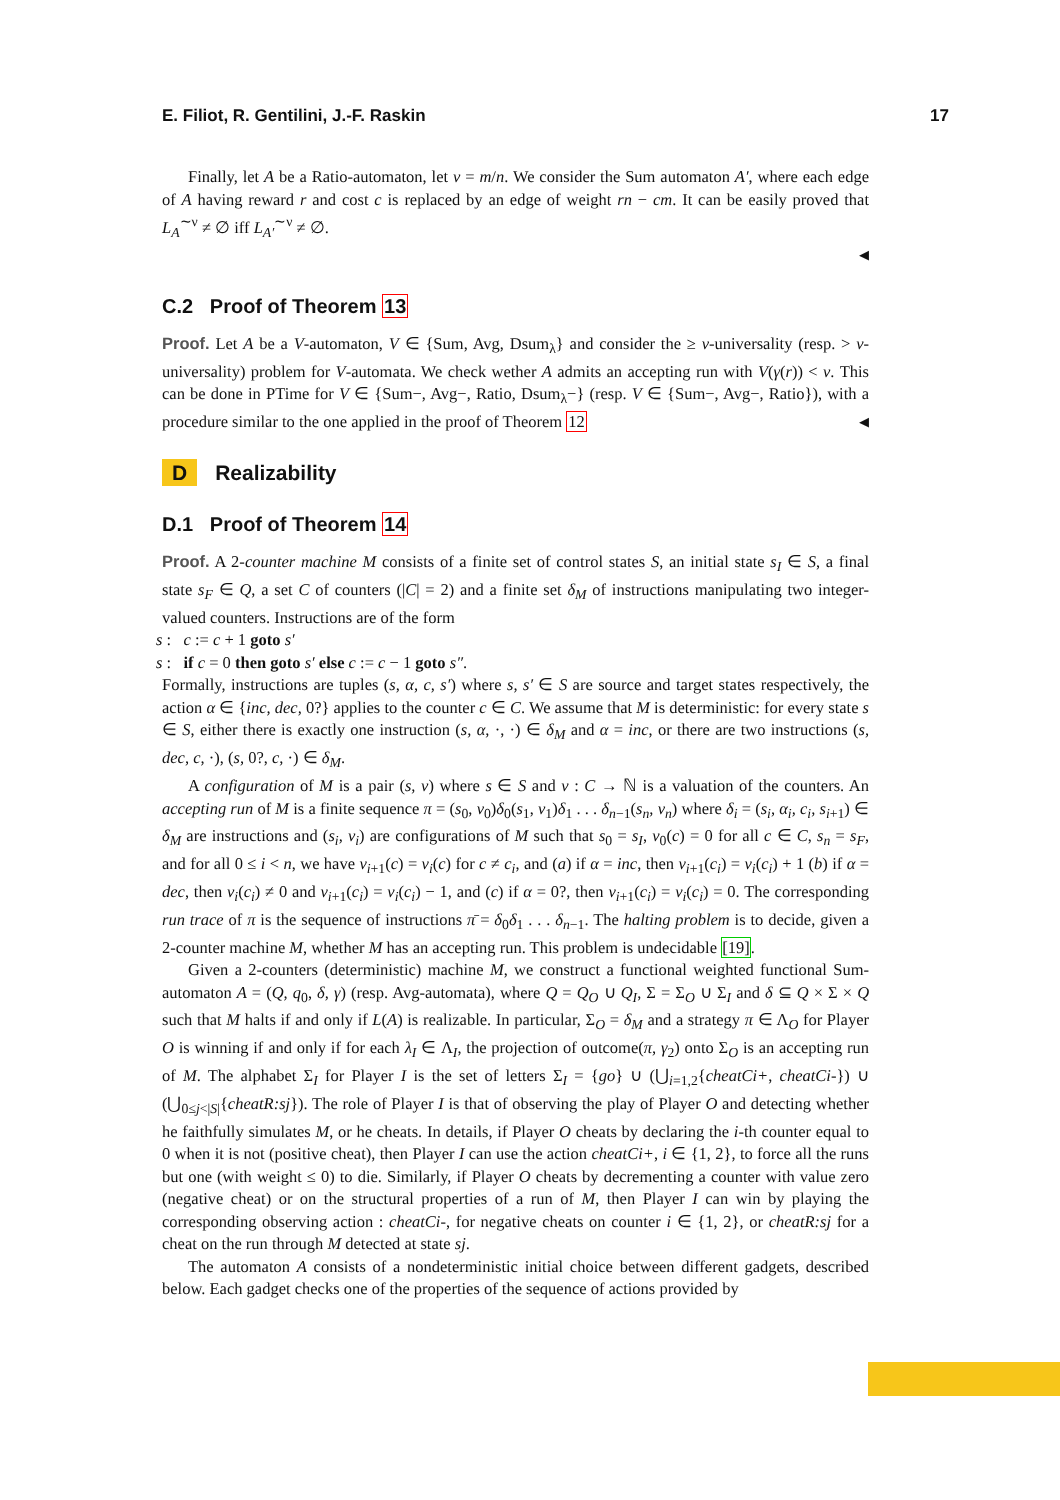E. Filiot, R. Gentilini, J.-F. Raskin 17
Finally, let A be a Ratio-automaton, let ν = m/n. We consider the Sum automaton A′, where each edge of A having reward r and cost c is replaced by an edge of weight rn − cm. It can be easily proved that L<sub>A</sub><sup>∼ν</sup> ≠ ∅ iff L<sub>A′</sub><sup>∼ν</sup> ≠ ∅.
◀
C.2 Proof of Theorem 13
Proof. Let A be a V-automaton, V ∈ {Sum, Avg, Dsum<sub>λ</sub>} and consider the ≥ ν-universality (resp. > ν-universality) problem for V-automata. We check wether A admits an accepting run with V(γ(r)) < ν. This can be done in PTime for V ∈ {Sum−, Avg−, Ratio, Dsum<sub>λ</sub>−} (resp. V ∈ {Sum−, Avg−, Ratio}), with a procedure similar to the one applied in the proof of Theorem 12 ◀
D Realizability
D.1 Proof of Theorem 14
Proof. A 2-counter machine M consists of a finite set of control states S, an initial state s<sub>I</sub> ∈ S, a final state s<sub>F</sub> ∈ Q, a set C of counters (|C| = 2) and a finite set δ<sub>M</sub> of instructions manipulating two integer-valued counters. Instructions are of the form
s : c := c + 1 goto s′
s : if c = 0 then goto s′ else c := c − 1 goto s″.
Formally, instructions are tuples (s, α, c, s′) where s, s′ ∈ S are source and target states respectively, the action α ∈ {inc, dec, 0?} applies to the counter c ∈ C. We assume that M is deterministic: for every state s ∈ S, either there is exactly one instruction (s, α, ·, ·) ∈ δ<sub>M</sub> and α = inc, or there are two instructions (s, dec, c, ·), (s, 0?, c, ·) ∈ δ<sub>M</sub>.
A configuration of M is a pair (s, v) where s ∈ S and v : C → ℕ is a valuation of the counters. An accepting run of M is a finite sequence π = (s<sub>0</sub>, v<sub>0</sub>)δ<sub>0</sub>(s<sub>1</sub>, v<sub>1</sub>)δ<sub>1</sub> . . . δ<sub>n−1</sub>(s<sub>n</sub>, v<sub>n</sub>) where δ<sub>i</sub> = (s<sub>i</sub>, α<sub>i</sub>, c<sub>i</sub>, s<sub>i+1</sub>) ∈ δ<sub>M</sub> are instructions and (s<sub>i</sub>, v<sub>i</sub>) are configurations of M such that s<sub>0</sub> = s<sub>I</sub>, v<sub>0</sub>(c) = 0 for all c ∈ C, s<sub>n</sub> = s<sub>F</sub>, and for all 0 ≤ i < n, we have v<sub>i+1</sub>(c) = v<sub>i</sub>(c) for c ≠ c<sub>i</sub>, and (a) if α = inc, then v<sub>i+1</sub>(c<sub>i</sub>) = v<sub>i</sub>(c<sub>i</sub>) + 1 (b) if α = dec, then v<sub>i</sub>(c<sub>i</sub>) ≠ 0 and v<sub>i+1</sub>(c<sub>i</sub>) = v<sub>i</sub>(c<sub>i</sub>) − 1, and (c) if α = 0?, then v<sub>i+1</sub>(c<sub>i</sub>) = v<sub>i</sub>(c<sub>i</sub>) = 0. The corresponding run trace of π is the sequence of instructions π̄ = δ<sub>0</sub>δ<sub>1</sub> . . . δ<sub>n−1</sub>. The halting problem is to decide, given a 2-counter machine M, whether M has an accepting run. This problem is undecidable [19].
Given a 2-counters (deterministic) machine M, we construct a functional weighted functional Sum-automaton A = (Q, q<sub>0</sub>, δ, γ) (resp. Avg-automata), where Q = Q<sub>O</sub> ∪ Q<sub>I</sub>, Σ = Σ<sub>O</sub> ∪ Σ<sub>I</sub> and δ ⊆ Q × Σ × Q such that M halts if and only if L(A) is realizable. In particular, Σ<sub>O</sub> = δ<sub>M</sub> and a strategy π ∈ Λ<sub>O</sub> for Player O is winning if and only if for each λ<sub>I</sub> ∈ Λ<sub>I</sub>, the projection of outcome(π, γ<sub>2</sub>) onto Σ<sub>O</sub> is an accepting run of M. The alphabet Σ<sub>I</sub> for Player I is the set of letters Σ<sub>I</sub> = {go} ∪ (⋃<sub>i=1,2</sub>{cheatCi+, cheatCi-}) ∪ (⋃<sub>0≤j<|S|</sub>{cheatR:sj}). The role of Player I is that of observing the play of Player O and detecting whether he faithfully simulates M, or he cheats. In details, if Player O cheats by declaring the i-th counter equal to 0 when it is not (positive cheat), then Player I can use the action cheatCi+, i ∈ {1, 2}, to force all the runs but one (with weight ≤ 0) to die. Similarly, if Player O cheats by decrementing a counter with value zero (negative cheat) or on the structural properties of a run of M, then Player I can win by playing the corresponding observing action : cheatCi-, for negative cheats on counter i ∈ {1, 2}, or cheatR:sj for a cheat on the run through M detected at state sj.
The automaton A consists of a nondeterministic initial choice between different gadgets, described below. Each gadget checks one of the properties of the sequence of actions provided by